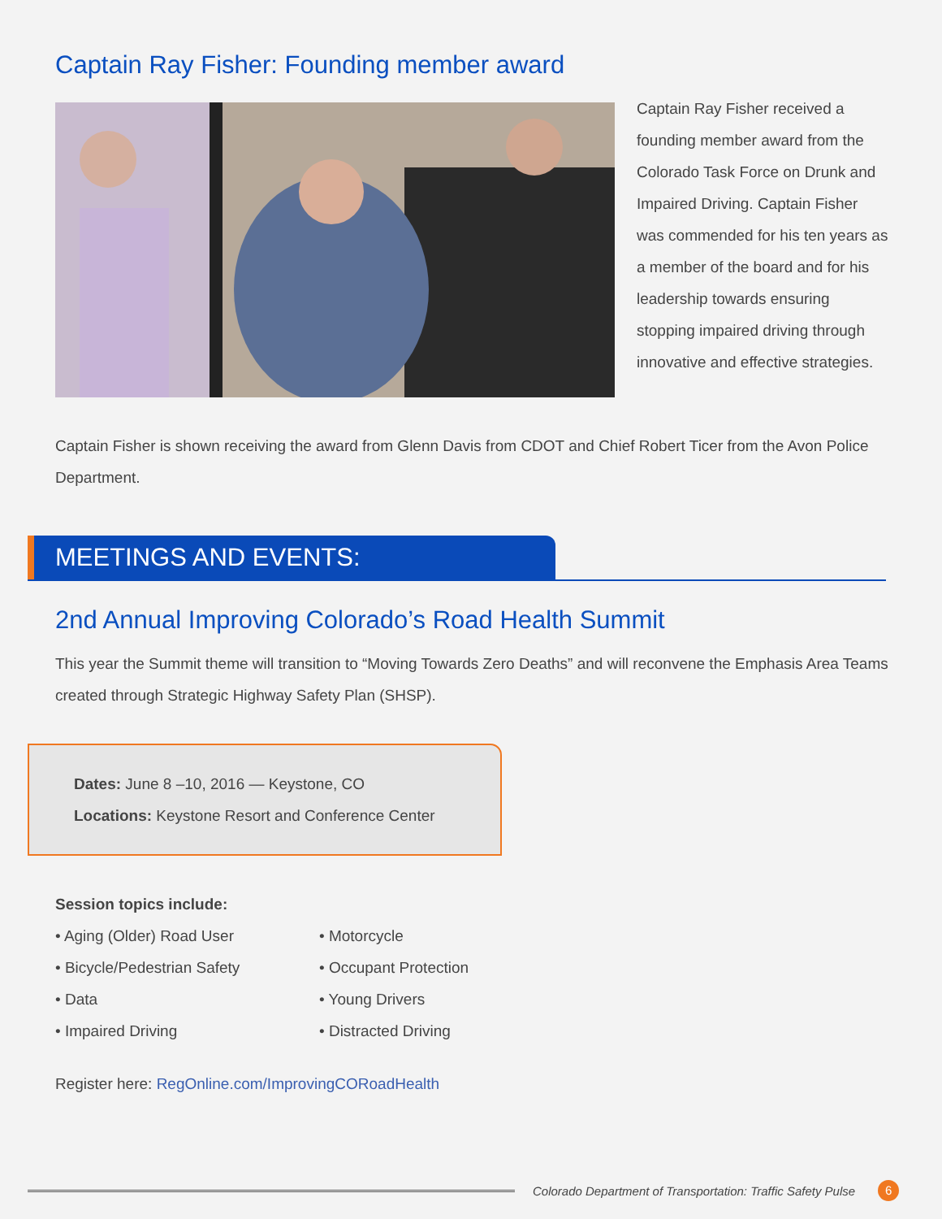Captain Ray Fisher: Founding member award
Captain Ray Fisher received a founding member award from the Colorado Task Force on Drunk and Impaired Driving. Captain Fisher was commended for his ten years as a member of the board and for his leadership towards ensuring stopping impaired driving through innovative and effective strategies.
Captain Fisher is shown receiving the award from Glenn Davis from CDOT and Chief Robert Ticer from the Avon Police Department.
MEETINGS AND EVENTS:
2nd Annual Improving Colorado’s Road Health Summit
This year the Summit theme will transition to “Moving Towards Zero Deaths” and will reconvene the Emphasis Area Teams created through Strategic Highway Safety Plan (SHSP).
Dates: June 8 –10, 2016 — Keystone, CO
Locations: Keystone Resort and Conference Center
Session topics include:
• Aging (Older) Road User
• Bicycle/Pedestrian Safety
• Data
• Impaired Driving
• Motorcycle
• Occupant Protection
• Young Drivers
• Distracted Driving
Register here: RegOnline.com/ImprovingCORoadHealth
Colorado Department of Transportation: Traffic Safety Pulse 6